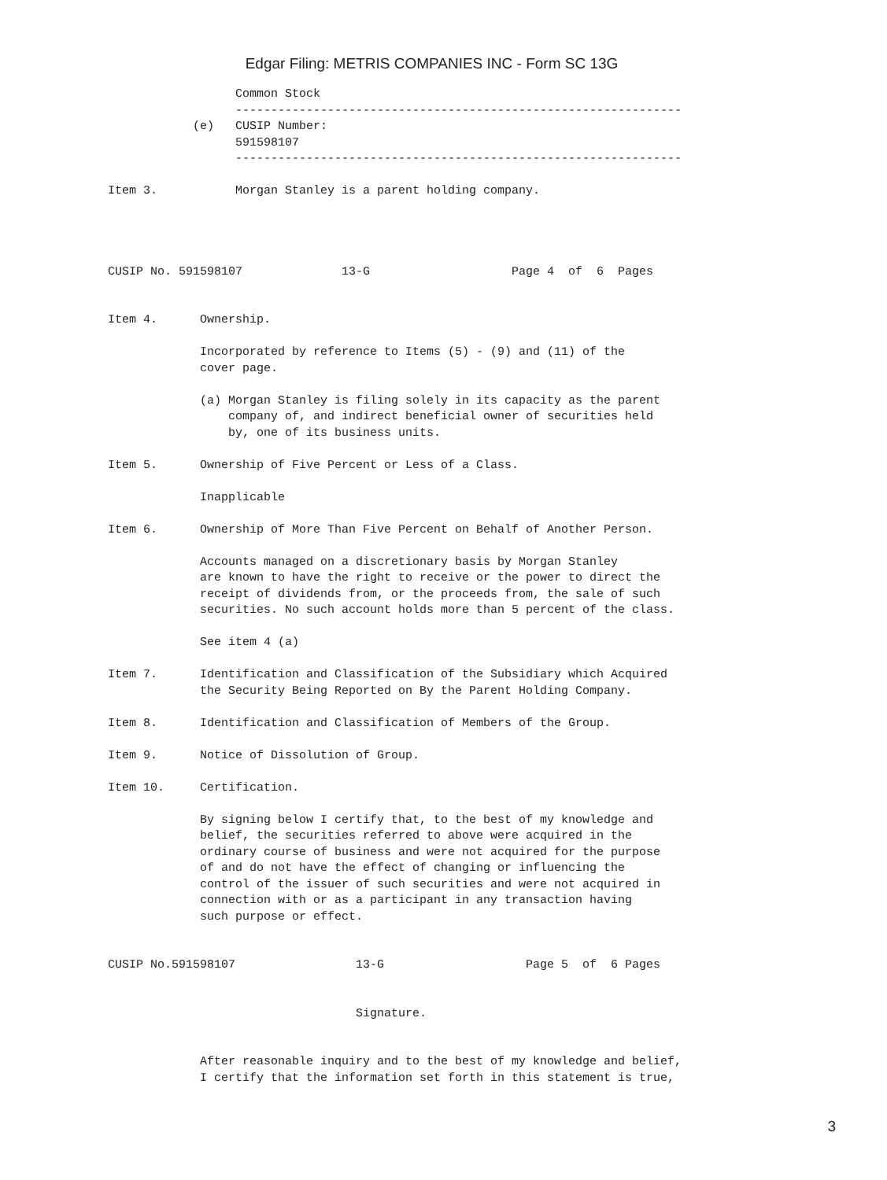Edgar Filing: METRIS COMPANIES INC - Form SC 13G
                  Common Stock
                  ---------------------------------------------------------------
            (e)   CUSIP Number:
                  591598107
                  ---------------------------------------------------------------

Item 3.           Morgan Stanley is a parent holding company.




CUSIP No. 591598107              13-G                    Page 4  of  6  Pages


Item 4.      Ownership.

             Incorporated by reference to Items (5) - (9) and (11) of the
             cover page.

             (a) Morgan Stanley is filing solely in its capacity as the parent
                 company of, and indirect beneficial owner of securities held
                 by, one of its business units.

Item 5.      Ownership of Five Percent or Less of a Class.

             Inapplicable

Item 6.      Ownership of More Than Five Percent on Behalf of Another Person.

             Accounts managed on a discretionary basis by Morgan Stanley
             are known to have the right to receive or the power to direct the
             receipt of dividends from, or the proceeds from, the sale of such
             securities. No such account holds more than 5 percent of the class.

             See item 4 (a)

Item 7.      Identification and Classification of the Subsidiary which Acquired
             the Security Being Reported on By the Parent Holding Company.

Item 8.      Identification and Classification of Members of the Group.

Item 9.      Notice of Dissolution of Group.

Item 10.     Certification.

             By signing below I certify that, to the best of my knowledge and
             belief, the securities referred to above were acquired in the
             ordinary course of business and were not acquired for the purpose
             of and do not have the effect of changing or influencing the
             control of the issuer of such securities and were not acquired in
             connection with or as a participant in any transaction having
             such purpose or effect.


CUSIP No.591598107                 13-G                    Page 5  of  6 Pages


                                   Signature.


             After reasonable inquiry and to the best of my knowledge and belief,
             I certify that the information set forth in this statement is true,
3